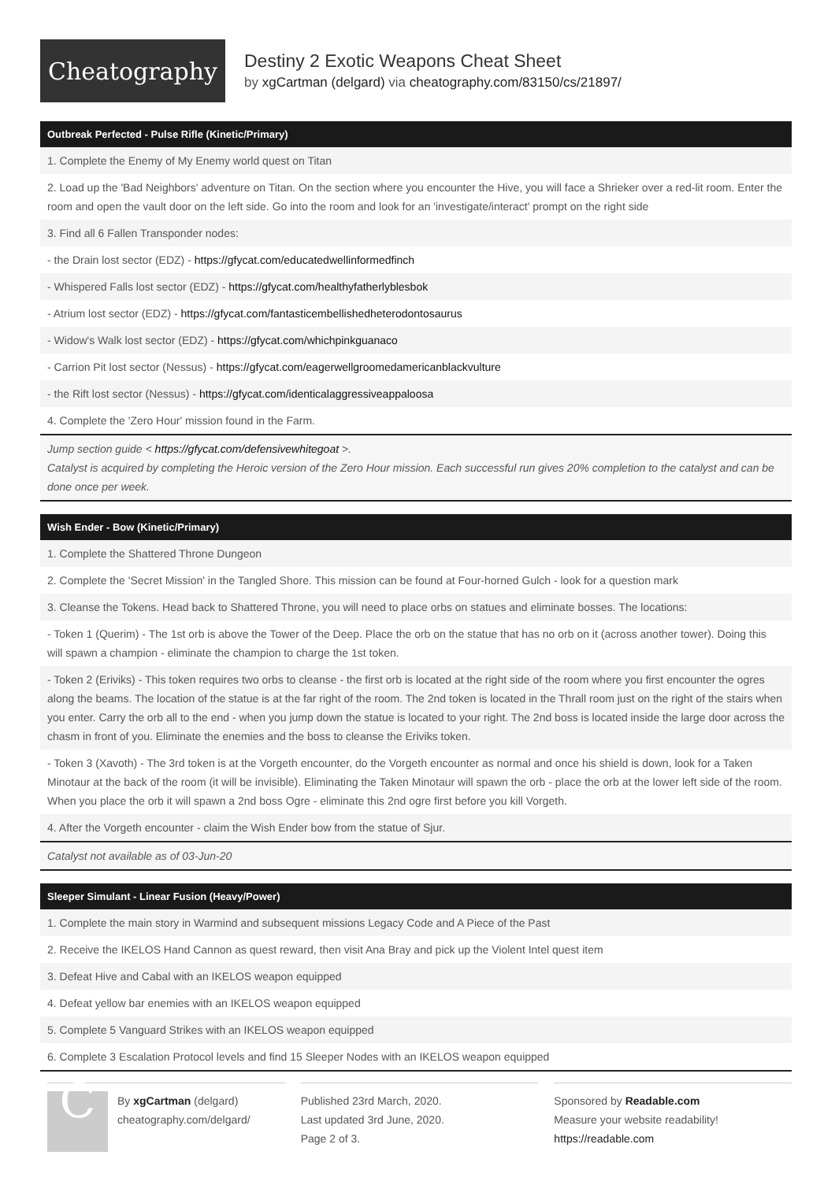Cheatography
Destiny 2 Exotic Weapons Cheat Sheet
by xgCartman (delgard) via cheatography.com/83150/cs/21897/
| Outbreak Perfected - Pulse Rifle (Kinetic/Primary) |
| --- |
| 1. Complete the Enemy of My Enemy world quest on Titan |
| 2. Load up the 'Bad Neighbors' adventure on Titan. On the section where you encounter the Hive, you will face a Shrieker over a red-lit room. Enter the room and open the vault door on the left side. Go into the room and look for an 'investigate/interact' prompt on the right side |
| 3. Find all 6 Fallen Transponder nodes: |
| - the Drain lost sector (EDZ) - https://gfycat.com/educatedwellinformedfinch |
| - Whispered Falls lost sector (EDZ) - https://gfycat.com/healthyfatherlyblesbok |
| - Atrium lost sector (EDZ) - https://gfycat.com/fantasticembellishedheterodontosaurus |
| - Widow's Walk lost sector (EDZ) - https://gfycat.com/whichpinkguanaco |
| - Carrion Pit lost sector (Nessus) - https://gfycat.com/eagerwellgroomedamericanblackvulture |
| - the Rift lost sector (Nessus) - https://gfycat.com/identicalaggressiveappaloosa |
| 4. Complete the 'Zero Hour' mission found in the Farm. |
| Jump section guide < https://gfycat.com/defensivewhitegoat >. Catalyst is acquired by completing the Heroic version of the Zero Hour mission. Each successful run gives 20% completion to the catalyst and can be done once per week. |
| Wish Ender - Bow (Kinetic/Primary) |
| --- |
| 1. Complete the Shattered Throne Dungeon |
| 2. Complete the 'Secret Mission' in the Tangled Shore. This mission can be found at Four-horned Gulch - look for a question mark |
| 3. Cleanse the Tokens. Head back to Shattered Throne, you will need to place orbs on statues and eliminate bosses. The locations: |
| - Token 1 (Querim) - The 1st orb is above the Tower of the Deep. Place the orb on the statue that has no orb on it (across another tower). Doing this will spawn a champion - eliminate the champion to charge the 1st token. |
| - Token 2 (Eriviks) - This token requires two orbs to cleanse - the first orb is located at the right side of the room where you first encounter the ogres along the beams. The location of the statue is at the far right of the room. The 2nd token is located in the Thrall room just on the right of the stairs when you enter. Carry the orb all to the end - when you jump down the statue is located to your right. The 2nd boss is located inside the large door across the chasm in front of you. Eliminate the enemies and the boss to cleanse the Eriviks token. |
| - Token 3 (Xavoth) - The 3rd token is at the Vorgeth encounter, do the Vorgeth encounter as normal and once his shield is down, look for a Taken Minotaur at the back of the room (it will be invisible). Eliminating the Taken Minotaur will spawn the orb - place the orb at the lower left side of the room. When you place the orb it will spawn a 2nd boss Ogre - eliminate this 2nd ogre first before you kill Vorgeth. |
| 4. After the Vorgeth encounter - claim the Wish Ender bow from the statue of Sjur. |
| Catalyst not available as of 03-Jun-20 |
| Sleeper Simulant - Linear Fusion (Heavy/Power) |
| --- |
| 1. Complete the main story in Warmind and subsequent missions Legacy Code and A Piece of the Past |
| 2. Receive the IKELOS Hand Cannon as quest reward, then visit Ana Bray and pick up the Violent Intel quest item |
| 3. Defeat Hive and Cabal with an IKELOS weapon equipped |
| 4. Defeat yellow bar enemies with an IKELOS weapon equipped |
| 5. Complete 5 Vanguard Strikes with an IKELOS weapon equipped |
| 6. Complete 3 Escalation Protocol levels and find 15 Sleeper Nodes with an IKELOS weapon equipped |
C
By xgCartman (delgard)
cheatography.com/delgard/
Published 23rd March, 2020.
Last updated 3rd June, 2020.
Page 2 of 3.
Sponsored by Readable.com
Measure your website readability!
https://readable.com